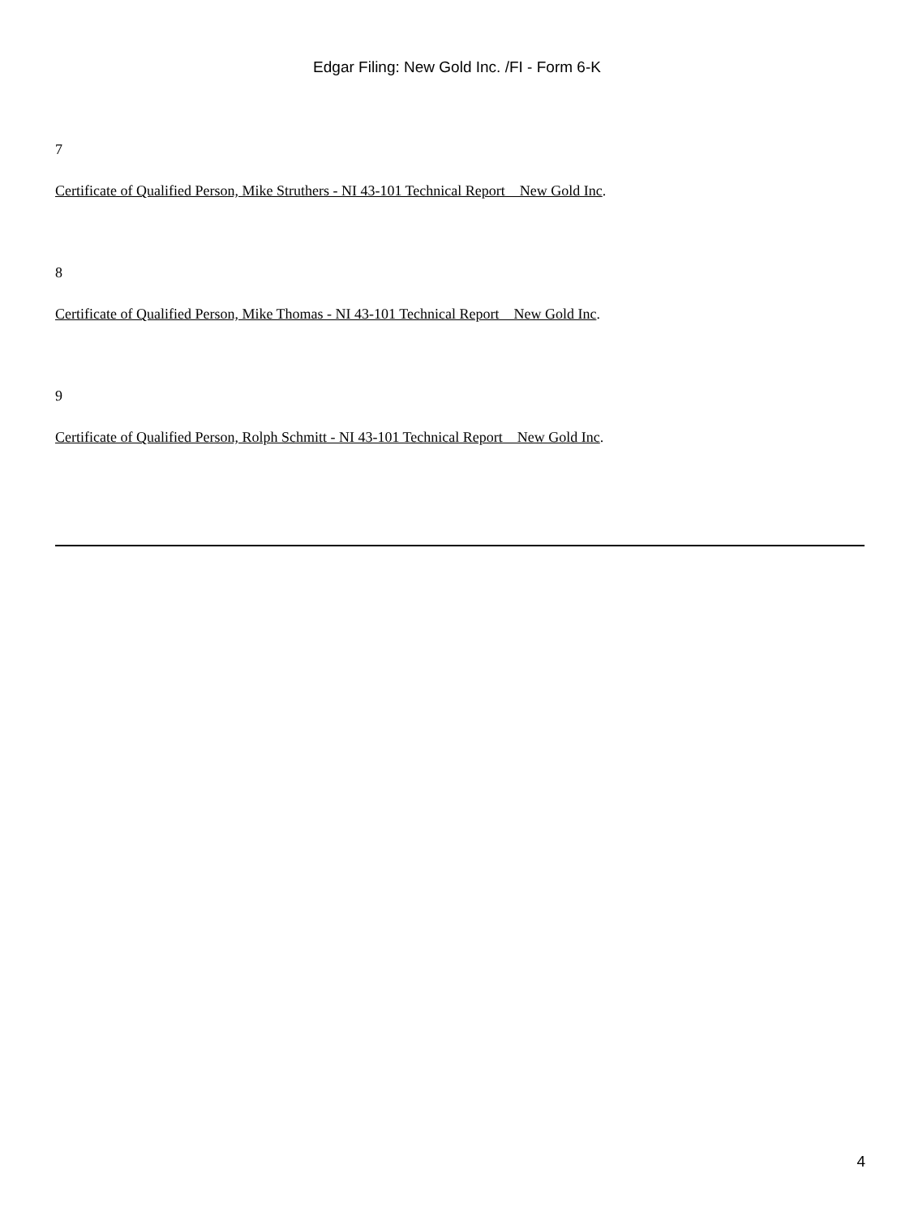Edgar Filing: New Gold Inc. /FI - Form 6-K
7
Certificate of Qualified Person, Mike Struthers - NI 43-101 Technical Report New Gold Inc.
8
Certificate of Qualified Person, Mike Thomas - NI 43-101 Technical Report New Gold Inc.
9
Certificate of Qualified Person, Rolph Schmitt - NI 43-101 Technical Report New Gold Inc.
4